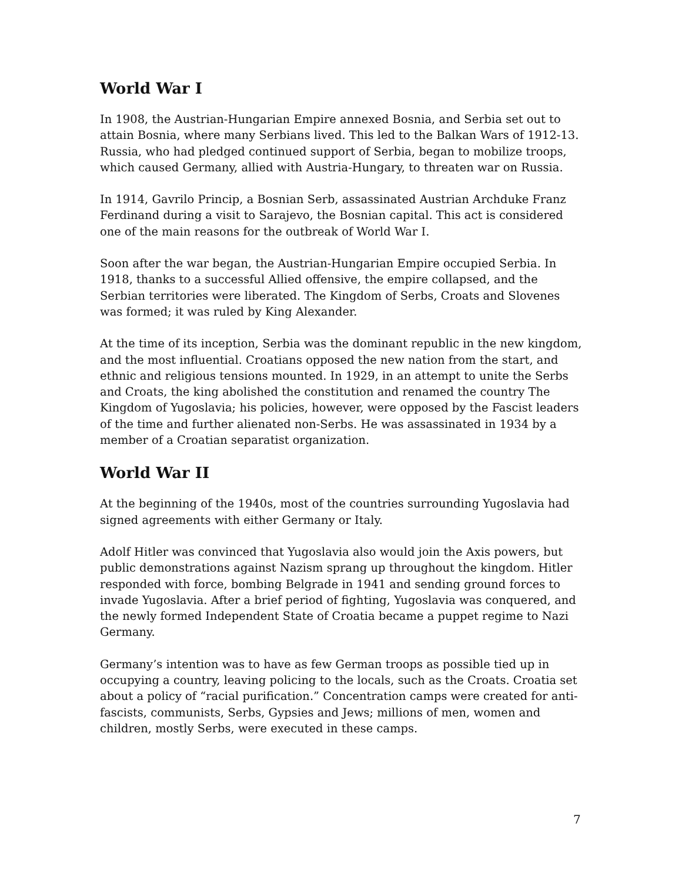World War I
In 1908, the Austrian-Hungarian Empire annexed Bosnia, and Serbia set out to attain Bosnia, where many Serbians lived. This led to the Balkan Wars of 1912-13. Russia, who had pledged continued support of Serbia, began to mobilize troops, which caused Germany, allied with Austria-Hungary, to threaten war on Russia.
In 1914, Gavrilo Princip, a Bosnian Serb, assassinated Austrian Archduke Franz Ferdinand during a visit to Sarajevo, the Bosnian capital. This act is considered one of the main reasons for the outbreak of World War I.
Soon after the war began, the Austrian-Hungarian Empire occupied Serbia. In 1918, thanks to a successful Allied offensive, the empire collapsed, and the Serbian territories were liberated. The Kingdom of Serbs, Croats and Slovenes was formed; it was ruled by King Alexander.
At the time of its inception, Serbia was the dominant republic in the new kingdom, and the most influential. Croatians opposed the new nation from the start, and ethnic and religious tensions mounted. In 1929, in an attempt to unite the Serbs and Croats, the king abolished the constitution and renamed the country The Kingdom of Yugoslavia; his policies, however, were opposed by the Fascist leaders of the time and further alienated non-Serbs. He was assassinated in 1934 by a member of a Croatian separatist organization.
World War II
At the beginning of the 1940s, most of the countries surrounding Yugoslavia had signed agreements with either Germany or Italy.
Adolf Hitler was convinced that Yugoslavia also would join the Axis powers, but public demonstrations against Nazism sprang up throughout the kingdom. Hitler responded with force, bombing Belgrade in 1941 and sending ground forces to invade Yugoslavia. After a brief period of fighting, Yugoslavia was conquered, and the newly formed Independent State of Croatia became a puppet regime to Nazi Germany.
Germany’s intention was to have as few German troops as possible tied up in occupying a country, leaving policing to the locals, such as the Croats. Croatia set about a policy of “racial purification.” Concentration camps were created for anti-fascists, communists, Serbs, Gypsies and Jews; millions of men, women and children, mostly Serbs, were executed in these camps.
7